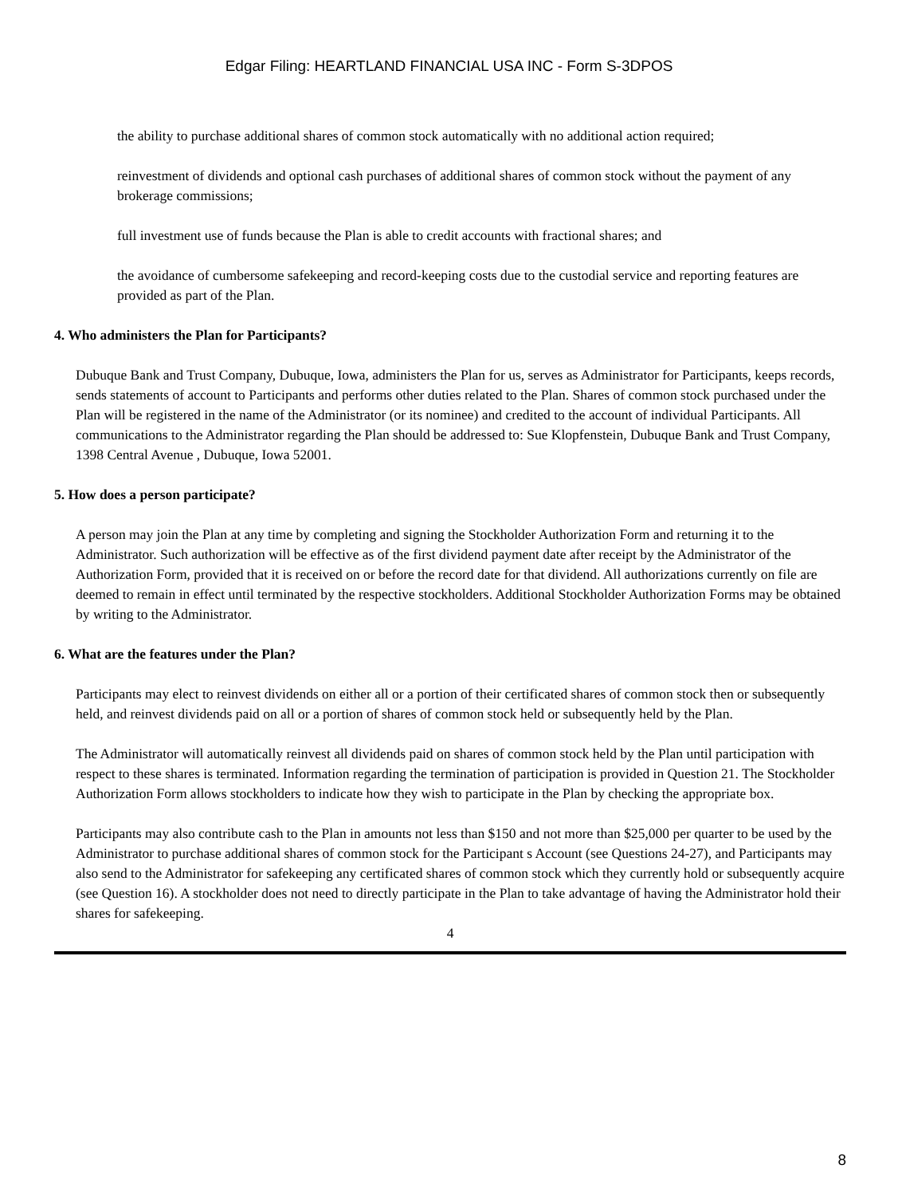Edgar Filing: HEARTLAND FINANCIAL USA INC - Form S-3DPOS
the ability to purchase additional shares of common stock automatically with no additional action required;
reinvestment of dividends and optional cash purchases of additional shares of common stock without the payment of any brokerage commissions;
full investment use of funds because the Plan is able to credit accounts with fractional shares; and
the avoidance of cumbersome safekeeping and record-keeping costs due to the custodial service and reporting features are provided as part of the Plan.
4. Who administers the Plan for Participants?
Dubuque Bank and Trust Company, Dubuque, Iowa, administers the Plan for us, serves as Administrator for Participants, keeps records, sends statements of account to Participants and performs other duties related to the Plan. Shares of common stock purchased under the Plan will be registered in the name of the Administrator (or its nominee) and credited to the account of individual Participants. All communications to the Administrator regarding the Plan should be addressed to: Sue Klopfenstein, Dubuque Bank and Trust Company, 1398 Central Avenue , Dubuque, Iowa 52001.
5. How does a person participate?
A person may join the Plan at any time by completing and signing the Stockholder Authorization Form and returning it to the Administrator. Such authorization will be effective as of the first dividend payment date after receipt by the Administrator of the Authorization Form, provided that it is received on or before the record date for that dividend. All authorizations currently on file are deemed to remain in effect until terminated by the respective stockholders. Additional Stockholder Authorization Forms may be obtained by writing to the Administrator.
6. What are the features under the Plan?
Participants may elect to reinvest dividends on either all or a portion of their certificated shares of common stock then or subsequently held, and reinvest dividends paid on all or a portion of shares of common stock held or subsequently held by the Plan.
The Administrator will automatically reinvest all dividends paid on shares of common stock held by the Plan until participation with respect to these shares is terminated. Information regarding the termination of participation is provided in Question 21. The Stockholder Authorization Form allows stockholders to indicate how they wish to participate in the Plan by checking the appropriate box.
Participants may also contribute cash to the Plan in amounts not less than $150 and not more than $25,000 per quarter to be used by the Administrator to purchase additional shares of common stock for the Participant s Account (see Questions 24-27), and Participants may also send to the Administrator for safekeeping any certificated shares of common stock which they currently hold or subsequently acquire (see Question 16). A stockholder does not need to directly participate in the Plan to take advantage of having the Administrator hold their shares for safekeeping.
4
8